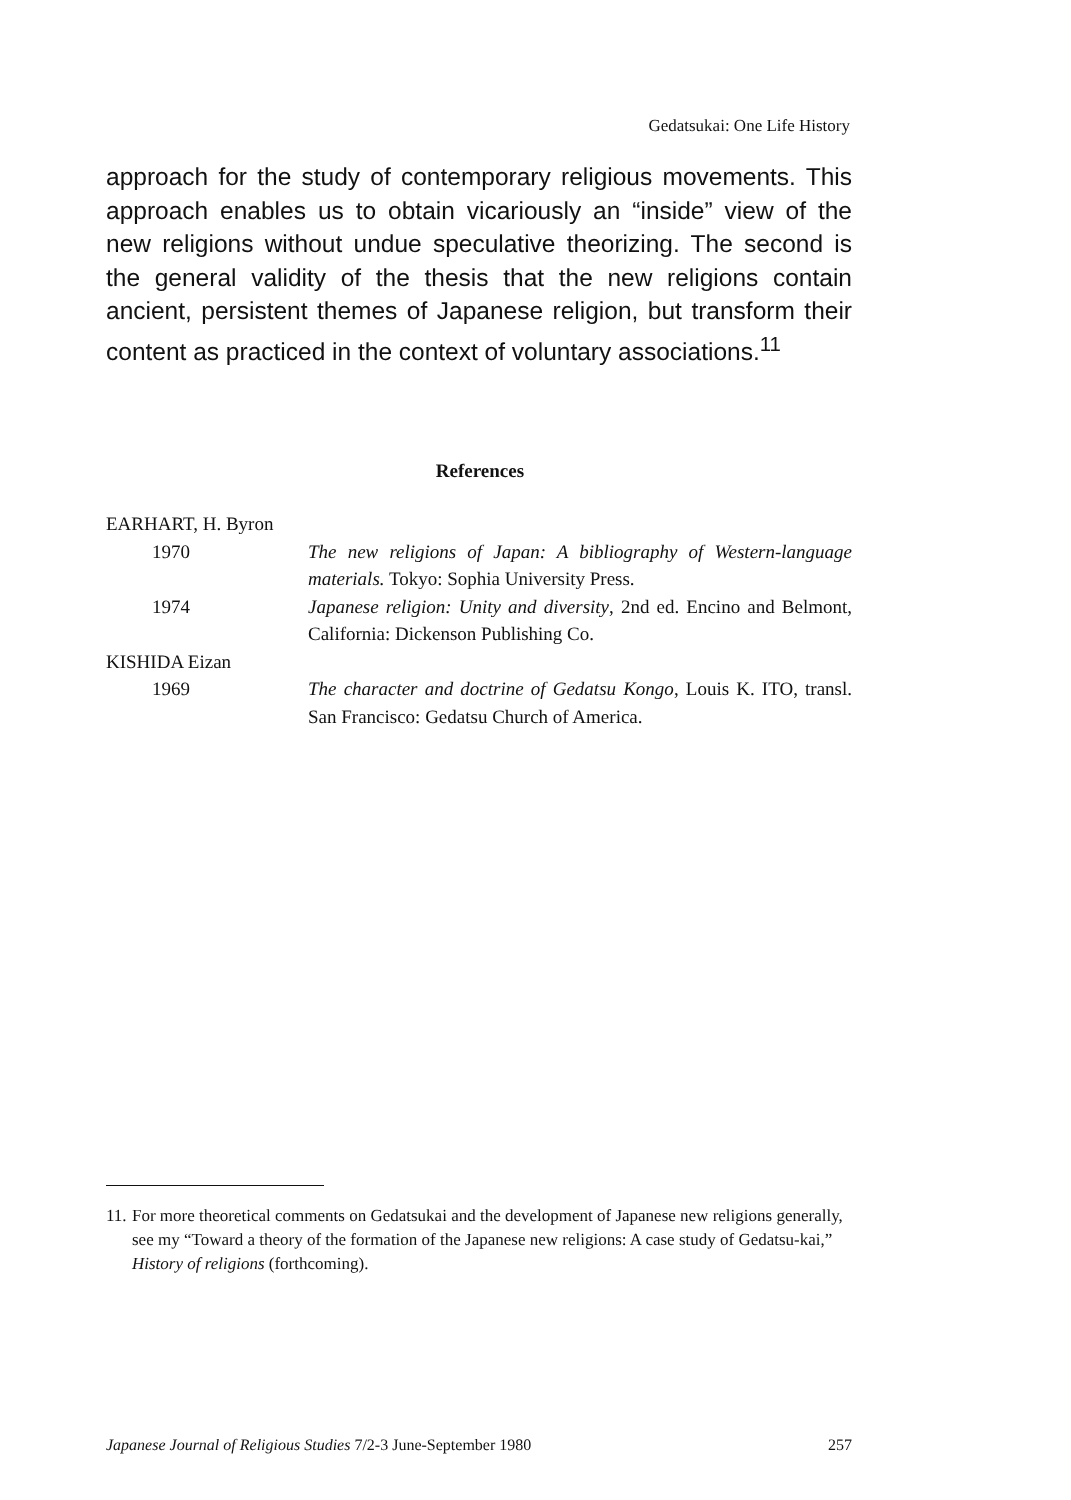Gedatsukai: One Life History
approach for the study of contemporary religious movements. This approach enables us to obtain vicariously an “inside” view of the new religions without undue speculative theorizing. The second is the general validity of the thesis that the new religions contain ancient, persistent themes of Japanese religion, but transform their content as practiced in the context of voluntary associations.<sup>11</sup>
References
EARHART, H. Byron
1970 The new religions of Japan: A bibliography of Western-language materials. Tokyo: Sophia University Press.
1974 Japanese religion: Unity and diversity, 2nd ed. Encino and Belmont, California: Dickenson Publishing Co.
KISHIDA Eizan
1969 The character and doctrine of Gedatsu Kongo, Louis K. ITO, transl. San Francisco: Gedatsu Church of America.
11. For more theoretical comments on Gedatsukai and the development of Japanese new religions generally, see my “Toward a theory of the formation of the Japanese new religions: A case study of Gedatsu-kai,” History of religions (forthcoming).
Japanese Journal of Religious Studies 7/2-3 June-September 1980 257